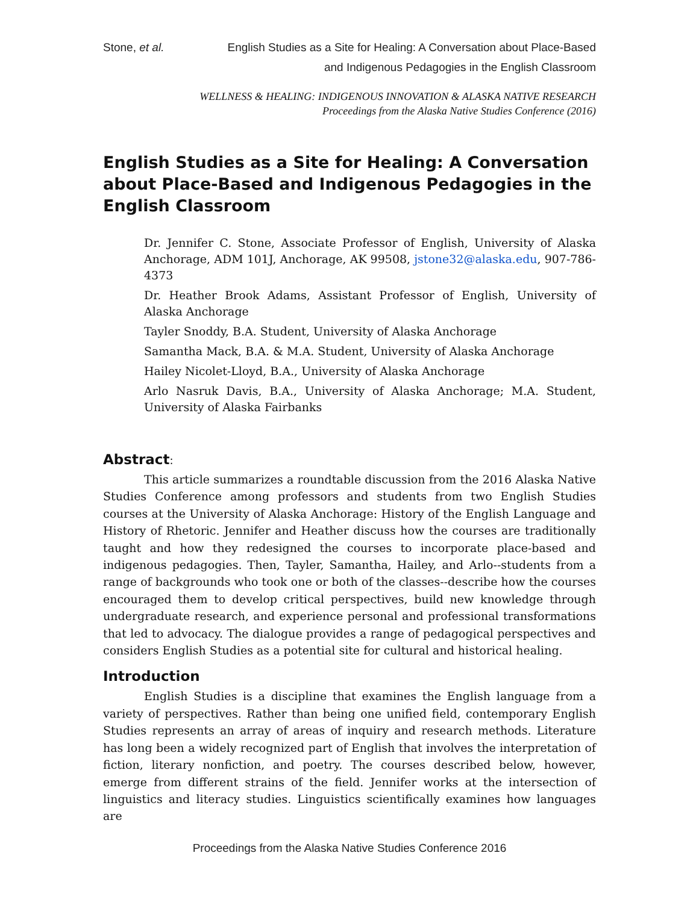Stone, et al. English Studies as a Site for Healing: A Conversation about Place-Based and Indigenous Pedagogies in the English Classroom
WELLNESS & HEALING: INDIGENOUS INNOVATION & ALASKA NATIVE RESEARCH
Proceedings from the Alaska Native Studies Conference (2016)
English Studies as a Site for Healing: A Conversation about Place-Based and Indigenous Pedagogies in the English Classroom
Dr. Jennifer C. Stone, Associate Professor of English, University of Alaska Anchorage, ADM 101J, Anchorage, AK 99508, jstone32@alaska.edu, 907-786-4373
Dr. Heather Brook Adams, Assistant Professor of English, University of Alaska Anchorage
Tayler Snoddy, B.A. Student, University of Alaska Anchorage
Samantha Mack, B.A. & M.A. Student, University of Alaska Anchorage
Hailey Nicolet-Lloyd, B.A., University of Alaska Anchorage
Arlo Nasruk Davis, B.A., University of Alaska Anchorage; M.A. Student, University of Alaska Fairbanks
Abstract:
This article summarizes a roundtable discussion from the 2016 Alaska Native Studies Conference among professors and students from two English Studies courses at the University of Alaska Anchorage: History of the English Language and History of Rhetoric. Jennifer and Heather discuss how the courses are traditionally taught and how they redesigned the courses to incorporate place-based and indigenous pedagogies. Then, Tayler, Samantha, Hailey, and Arlo--students from a range of backgrounds who took one or both of the classes--describe how the courses encouraged them to develop critical perspectives, build new knowledge through undergraduate research, and experience personal and professional transformations that led to advocacy. The dialogue provides a range of pedagogical perspectives and considers English Studies as a potential site for cultural and historical healing.
Introduction
English Studies is a discipline that examines the English language from a variety of perspectives. Rather than being one unified field, contemporary English Studies represents an array of areas of inquiry and research methods. Literature has long been a widely recognized part of English that involves the interpretation of fiction, literary nonfiction, and poetry. The courses described below, however, emerge from different strains of the field. Jennifer works at the intersection of linguistics and literacy studies. Linguistics scientifically examines how languages are
Proceedings from the Alaska Native Studies Conference 2016